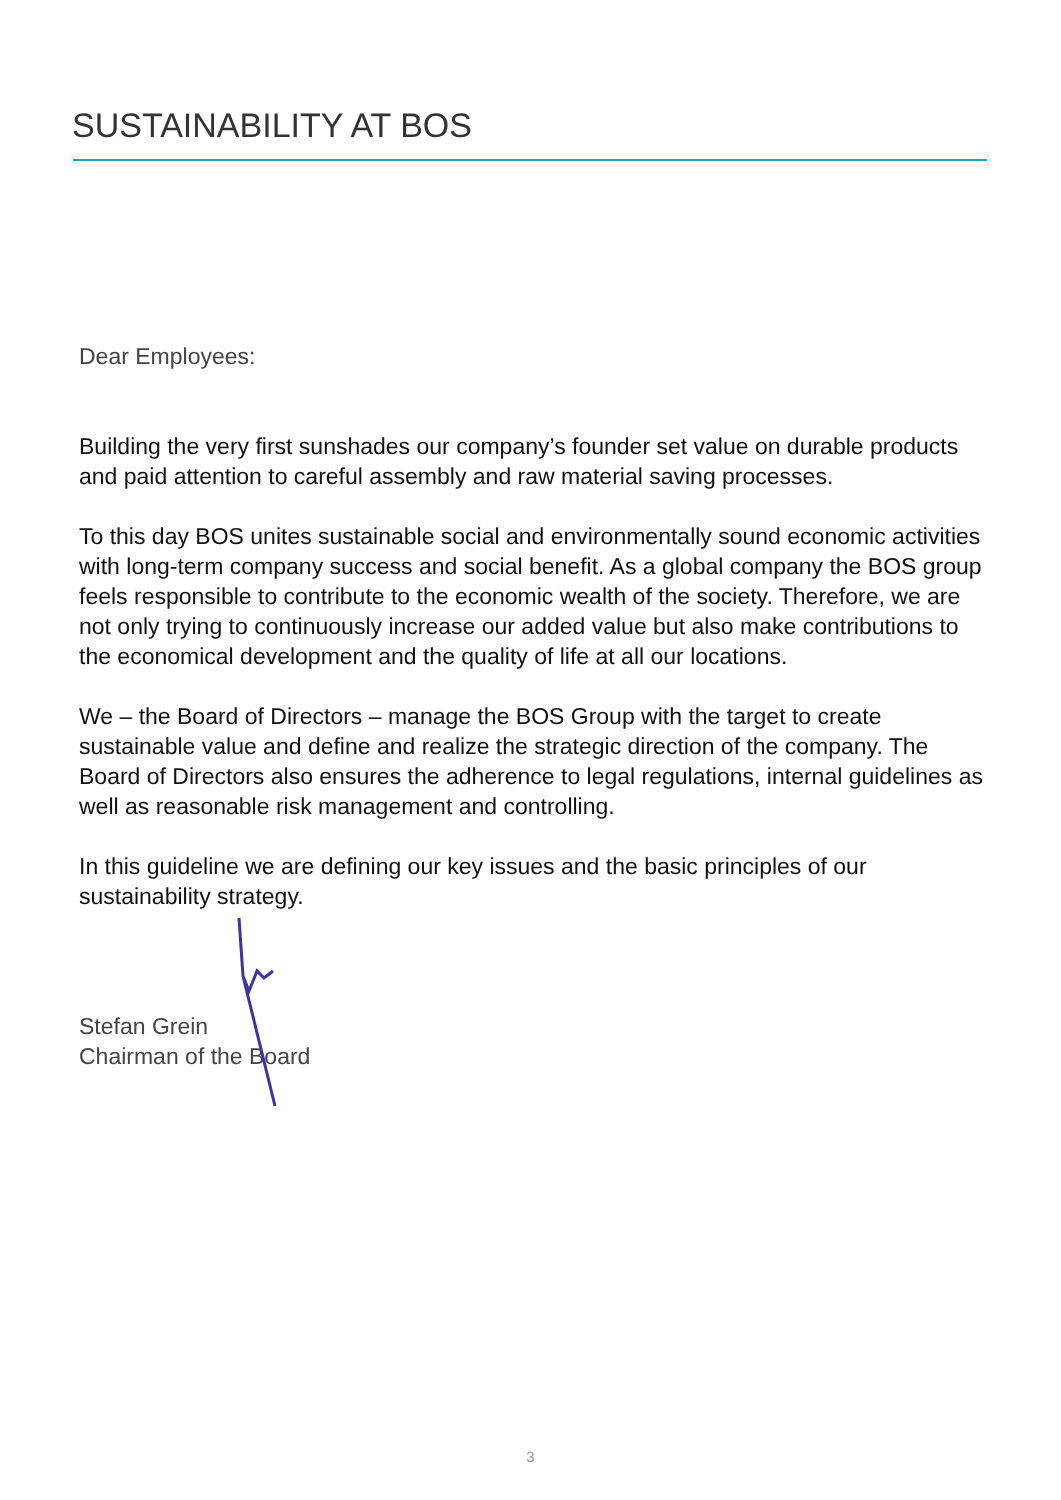SUSTAINABILITY AT BOS
Dear Employees:
Building the very first sunshades our company’s founder set value on durable products and paid attention to careful assembly and raw material saving processes.
To this day BOS unites sustainable social and environmentally sound economic activities with long-term company success and social benefit. As a global company the BOS group feels responsible to contribute to the economic wealth of the society. Therefore, we are not only trying to continuously increase our added value but also make contributions to the economical development and the quality of life at all our locations.
We – the Board of Directors – manage the BOS Group with the target to create sustainable value and define and realize the strategic direction of the company. The Board of Directors also ensures the adherence to legal regulations, internal guidelines as well as reasonable risk management and controlling.
In this guideline we are defining our key issues and the basic principles of our sustainability strategy.
Stefan Grein
Chairman of the Board
3